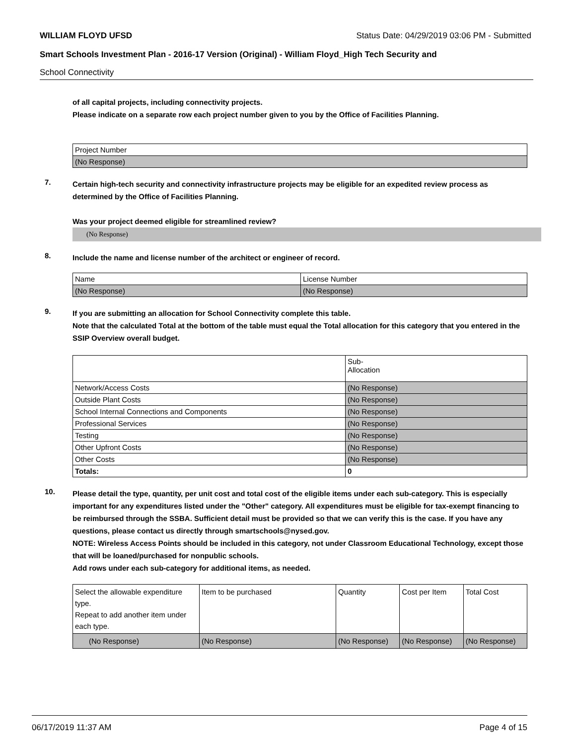WILLIAM FLOYD UFSD Status Date: 04/29/2019 03:06 PM - Submitted
Smart Schools Investment Plan - 2016-17 Version (Original) - William Floyd_High Tech Security and
School Connectivity
of all capital projects, including connectivity projects.
Please indicate on a separate row each project number given to you by the Office of Facilities Planning.
| Project Number |
| (No Response) |
7.
Certain high-tech security and connectivity infrastructure projects may be eligible for an expedited review process as determined by the Office of Facilities Planning.
Was your project deemed eligible for streamlined review?
(No Response)
8.
Include the name and license number of the architect or engineer of record.
| Name | License Number |
| (No Response) | (No Response) |
9.
If you are submitting an allocation for School Connectivity complete this table.
Note that the calculated Total at the bottom of the table must equal the Total allocation for this category that you entered in the SSIP Overview overall budget.
| | Sub- Allocation |
| Network/Access Costs | (No Response) |
| Outside Plant Costs | (No Response) |
| School Internal Connections and Components | (No Response) |
| Professional Services | (No Response) |
| Testing | (No Response) |
| Other Upfront Costs | (No Response) |
| Other Costs | (No Response) |
| Totals: | 0 |
10.
Please detail the type, quantity, per unit cost and total cost of the eligible items under each sub-category. This is especially important for any expenditures listed under the "Other" category. All expenditures must be eligible for tax-exempt financing to be reimbursed through the SSBA. Sufficient detail must be provided so that we can verify this is the case. If you have any questions, please contact us directly through smartschools@nysed.gov.
NOTE: Wireless Access Points should be included in this category, not under Classroom Educational Technology, except those that will be loaned/purchased for nonpublic schools.
Add rows under each sub-category for additional items, as needed.
| Select the allowable expenditure type. Repeat to add another item under each type. | Item to be purchased | Quantity | Cost per Item | Total Cost |
| (No Response) | (No Response) | (No Response) | (No Response) | (No Response) |
06/17/2019 11:37 AM Page 4 of 15